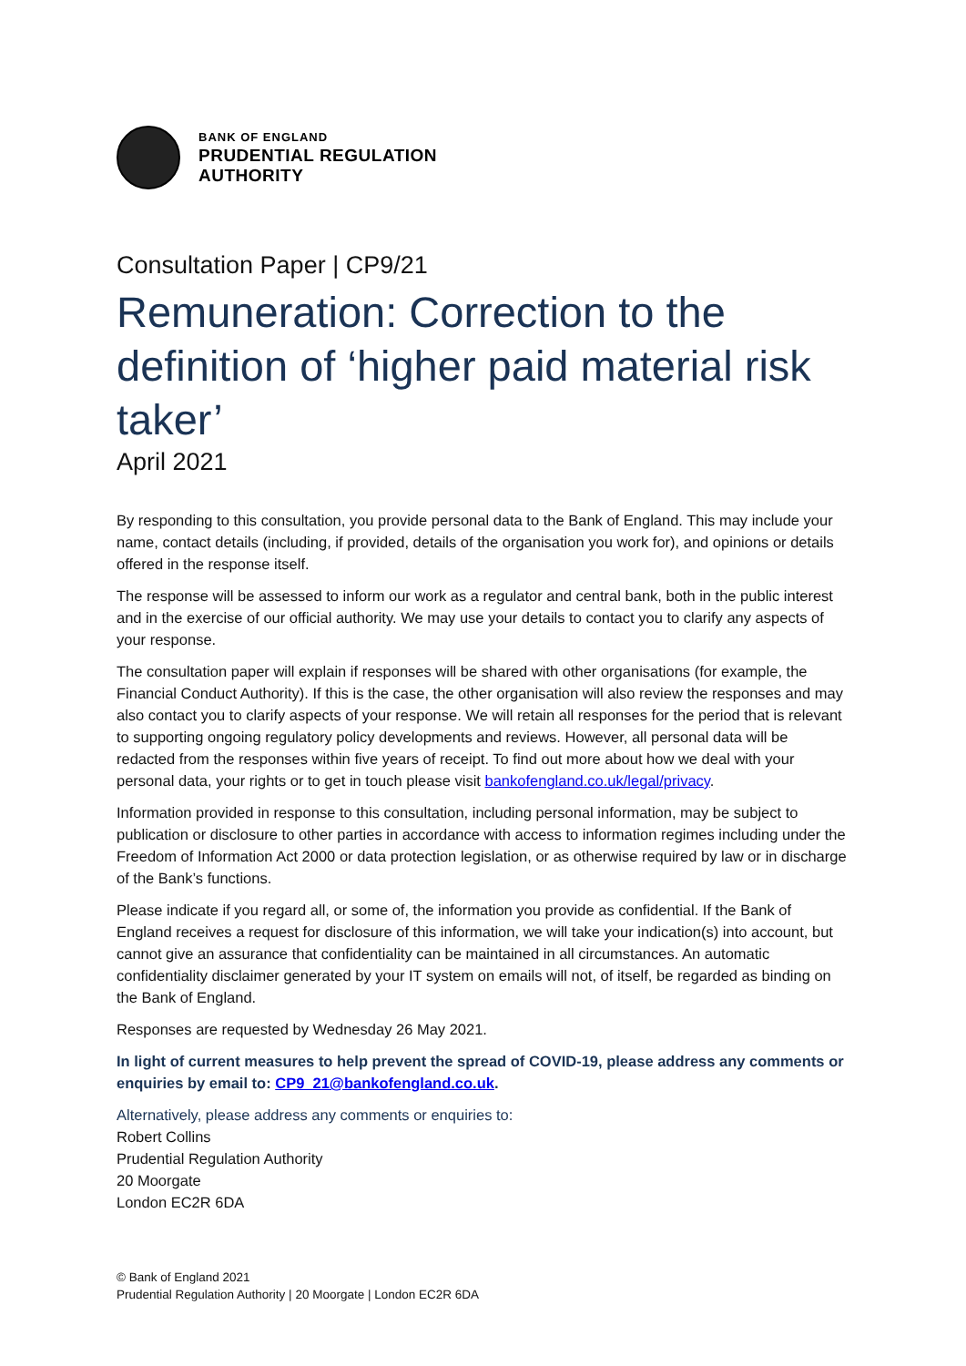BANK OF ENGLAND
PRUDENTIAL REGULATION
AUTHORITY
Consultation Paper | CP9/21
Remuneration: Correction to the definition of ‘higher paid material risk taker’
April 2021
By responding to this consultation, you provide personal data to the Bank of England. This may include your name, contact details (including, if provided, details of the organisation you work for), and opinions or details offered in the response itself.
The response will be assessed to inform our work as a regulator and central bank, both in the public interest and in the exercise of our official authority. We may use your details to contact you to clarify any aspects of your response.
The consultation paper will explain if responses will be shared with other organisations (for example, the Financial Conduct Authority). If this is the case, the other organisation will also review the responses and may also contact you to clarify aspects of your response. We will retain all responses for the period that is relevant to supporting ongoing regulatory policy developments and reviews. However, all personal data will be redacted from the responses within five years of receipt. To find out more about how we deal with your personal data, your rights or to get in touch please visit bankofengland.co.uk/legal/privacy.
Information provided in response to this consultation, including personal information, may be subject to publication or disclosure to other parties in accordance with access to information regimes including under the Freedom of Information Act 2000 or data protection legislation, or as otherwise required by law or in discharge of the Bank’s functions.
Please indicate if you regard all, or some of, the information you provide as confidential. If the Bank of England receives a request for disclosure of this information, we will take your indication(s) into account, but cannot give an assurance that confidentiality can be maintained in all circumstances. An automatic confidentiality disclaimer generated by your IT system on emails will not, of itself, be regarded as binding on the Bank of England.
Responses are requested by Wednesday 26 May 2021.
In light of current measures to help prevent the spread of COVID-19, please address any comments or enquiries by email to: CP9_21@bankofengland.co.uk.
Alternatively, please address any comments or enquiries to:
Robert Collins
Prudential Regulation Authority
20 Moorgate
London EC2R 6DA
© Bank of England 2021
Prudential Regulation Authority | 20 Moorgate | London EC2R 6DA